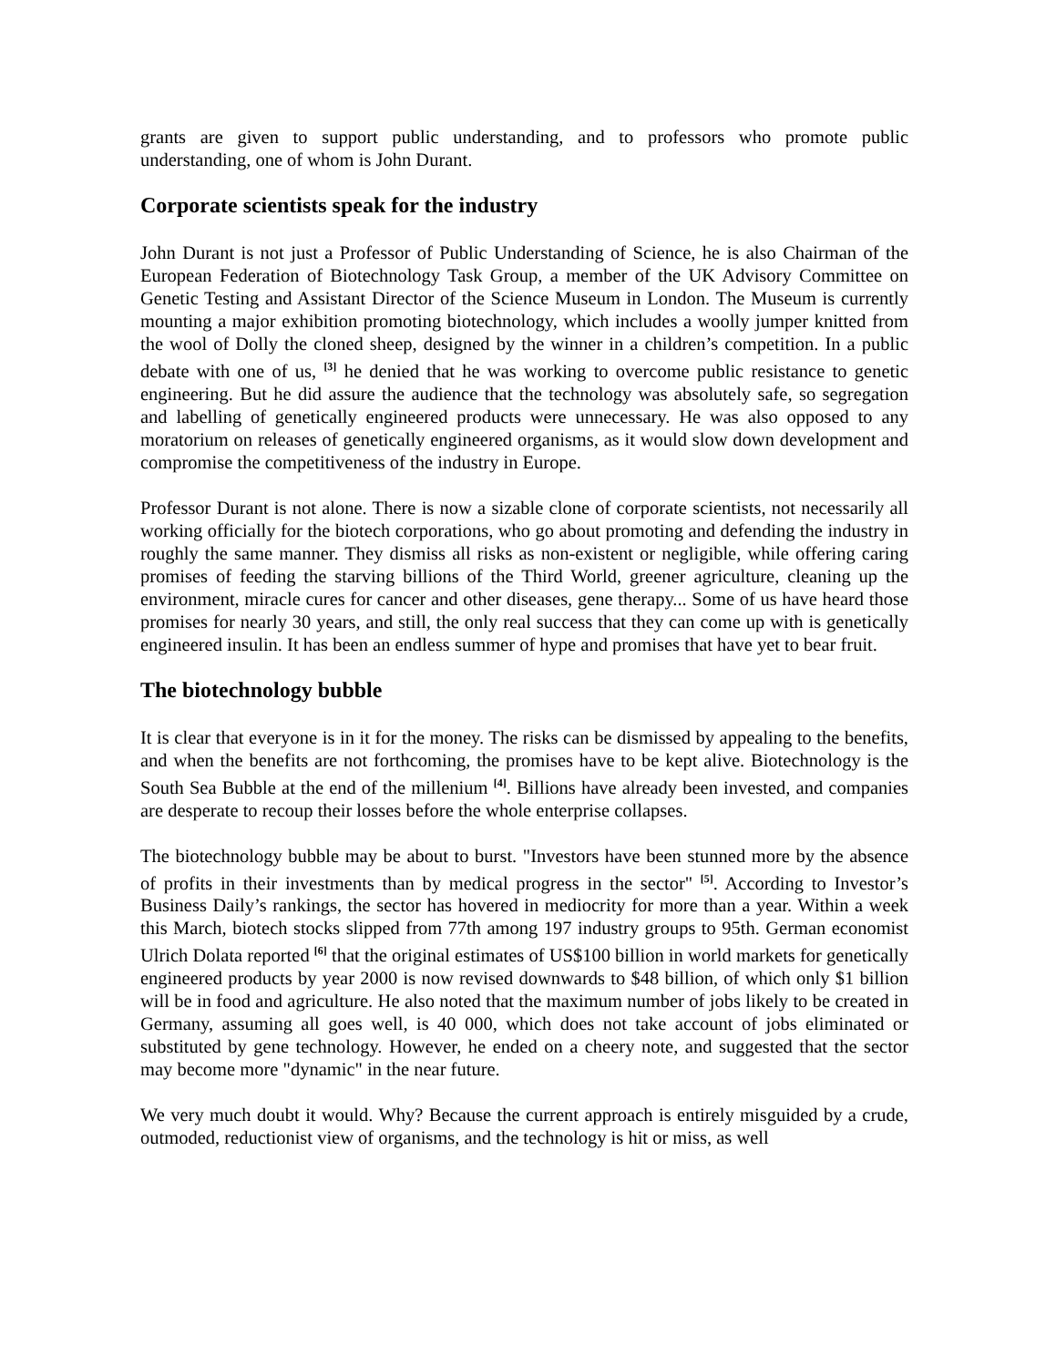grants are given to support public understanding, and to professors who promote public understanding, one of whom is John Durant.
Corporate scientists speak for the industry
John Durant is not just a Professor of Public Understanding of Science, he is also Chairman of the European Federation of Biotechnology Task Group, a member of the UK Advisory Committee on Genetic Testing and Assistant Director of the Science Museum in London. The Museum is currently mounting a major exhibition promoting biotechnology, which includes a woolly jumper knitted from the wool of Dolly the cloned sheep, designed by the winner in a children’s competition. In a public debate with one of us, <sup>[3]</sup> he denied that he was working to overcome public resistance to genetic engineering. But he did assure the audience that the technology was absolutely safe, so segregation and labelling of genetically engineered products were unnecessary. He was also opposed to any moratorium on releases of genetically engineered organisms, as it would slow down development and compromise the competitiveness of the industry in Europe.
Professor Durant is not alone. There is now a sizable clone of corporate scientists, not necessarily all working officially for the biotech corporations, who go about promoting and defending the industry in roughly the same manner. They dismiss all risks as non-existent or negligible, while offering caring promises of feeding the starving billions of the Third World, greener agriculture, cleaning up the environment, miracle cures for cancer and other diseases, gene therapy... Some of us have heard those promises for nearly 30 years, and still, the only real success that they can come up with is genetically engineered insulin. It has been an endless summer of hype and promises that have yet to bear fruit.
The biotechnology bubble
It is clear that everyone is in it for the money. The risks can be dismissed by appealing to the benefits, and when the benefits are not forthcoming, the promises have to be kept alive. Biotechnology is the South Sea Bubble at the end of the millenium <sup>[4]</sup>. Billions have already been invested, and companies are desperate to recoup their losses before the whole enterprise collapses.
The biotechnology bubble may be about to burst. "Investors have been stunned more by the absence of profits in their investments than by medical progress in the sector" <sup>[5]</sup>. According to Investor’s Business Daily’s rankings, the sector has hovered in mediocrity for more than a year. Within a week this March, biotech stocks slipped from 77th among 197 industry groups to 95th. German economist Ulrich Dolata reported <sup>[6]</sup> that the original estimates of US$100 billion in world markets for genetically engineered products by year 2000 is now revised downwards to $48 billion, of which only $1 billion will be in food and agriculture. He also noted that the maximum number of jobs likely to be created in Germany, assuming all goes well, is 40 000, which does not take account of jobs eliminated or substituted by gene technology. However, he ended on a cheery note, and suggested that the sector may become more "dynamic" in the near future.
We very much doubt it would. Why? Because the current approach is entirely misguided by a crude, outmoded, reductionist view of organisms, and the technology is hit or miss, as well